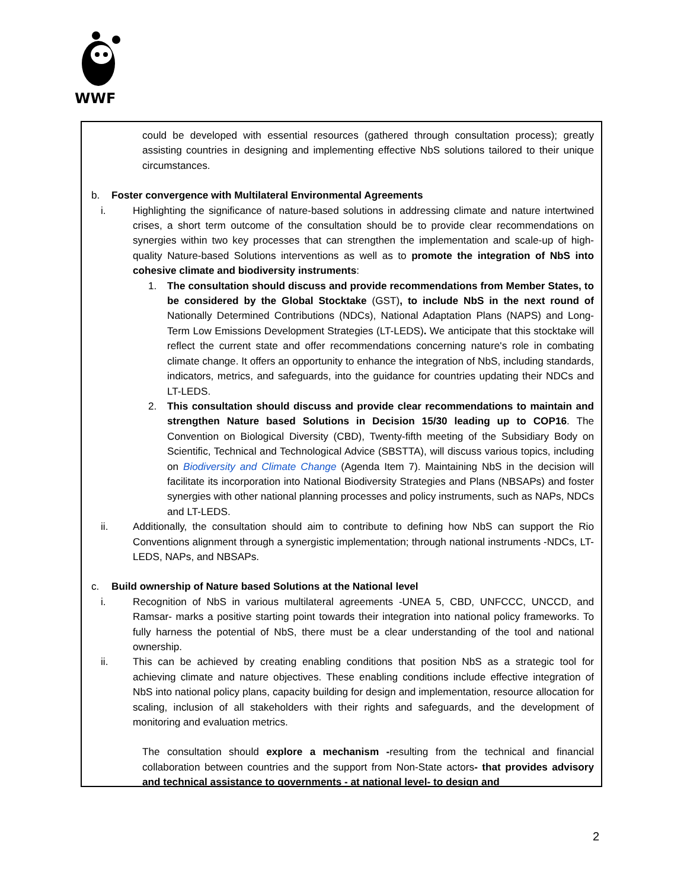WWF
could be developed with essential resources (gathered through consultation process); greatly assisting countries in designing and implementing effective NbS solutions tailored to their unique circumstances.
b. Foster convergence with Multilateral Environmental Agreements
i. Highlighting the significance of nature-based solutions in addressing climate and nature intertwined crises, a short term outcome of the consultation should be to provide clear recommendations on synergies within two key processes that can strengthen the implementation and scale-up of high-quality Nature-based Solutions interventions as well as to promote the integration of NbS into cohesive climate and biodiversity instruments:
1. The consultation should discuss and provide recommendations from Member States, to be considered by the Global Stocktake (GST), to include NbS in the next round of Nationally Determined Contributions (NDCs), National Adaptation Plans (NAPS) and Long-Term Low Emissions Development Strategies (LT-LEDS). We anticipate that this stocktake will reflect the current state and offer recommendations concerning nature's role in combating climate change. It offers an opportunity to enhance the integration of NbS, including standards, indicators, metrics, and safeguards, into the guidance for countries updating their NDCs and LT-LEDS.
2. This consultation should discuss and provide clear recommendations to maintain and strengthen Nature based Solutions in Decision 15/30 leading up to COP16. The Convention on Biological Diversity (CBD), Twenty-fifth meeting of the Subsidiary Body on Scientific, Technical and Technological Advice (SBSTTA), will discuss various topics, including on Biodiversity and Climate Change (Agenda Item 7). Maintaining NbS in the decision will facilitate its incorporation into National Biodiversity Strategies and Plans (NBSAPs) and foster synergies with other national planning processes and policy instruments, such as NAPs, NDCs and LT-LEDS.
ii. Additionally, the consultation should aim to contribute to defining how NbS can support the Rio Conventions alignment through a synergistic implementation; through national instruments -NDCs, LT-LEDS, NAPs, and NBSAPs.
c. Build ownership of Nature based Solutions at the National level
i. Recognition of NbS in various multilateral agreements -UNEA 5, CBD, UNFCCC, UNCCD, and Ramsar- marks a positive starting point towards their integration into national policy frameworks. To fully harness the potential of NbS, there must be a clear understanding of the tool and national ownership.
ii. This can be achieved by creating enabling conditions that position NbS as a strategic tool for achieving climate and nature objectives. These enabling conditions include effective integration of NbS into national policy plans, capacity building for design and implementation, resource allocation for scaling, inclusion of all stakeholders with their rights and safeguards, and the development of monitoring and evaluation metrics.
The consultation should explore a mechanism -resulting from the technical and financial collaboration between countries and the support from Non-State actors- that provides advisory and technical assistance to governments - at national level- to design and
2